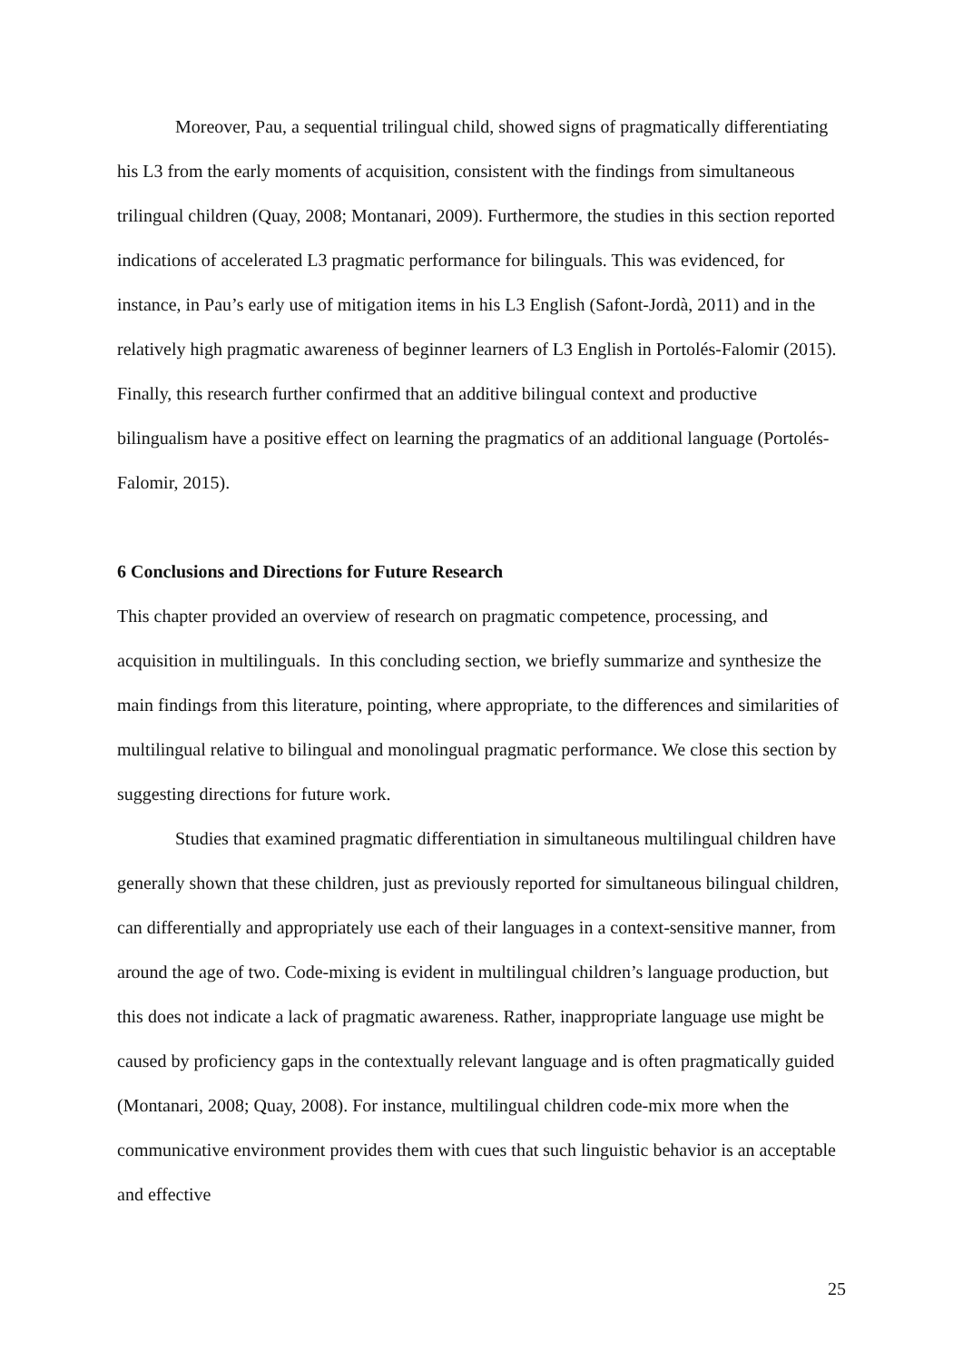Moreover, Pau, a sequential trilingual child, showed signs of pragmatically differentiating his L3 from the early moments of acquisition, consistent with the findings from simultaneous trilingual children (Quay, 2008; Montanari, 2009). Furthermore, the studies in this section reported indications of accelerated L3 pragmatic performance for bilinguals. This was evidenced, for instance, in Pau’s early use of mitigation items in his L3 English (Safont-Jordà, 2011) and in the relatively high pragmatic awareness of beginner learners of L3 English in Portolés-Falomir (2015). Finally, this research further confirmed that an additive bilingual context and productive bilingualism have a positive effect on learning the pragmatics of an additional language (Portolés-Falomir, 2015).
6 Conclusions and Directions for Future Research
This chapter provided an overview of research on pragmatic competence, processing, and acquisition in multilinguals. In this concluding section, we briefly summarize and synthesize the main findings from this literature, pointing, where appropriate, to the differences and similarities of multilingual relative to bilingual and monolingual pragmatic performance. We close this section by suggesting directions for future work.
Studies that examined pragmatic differentiation in simultaneous multilingual children have generally shown that these children, just as previously reported for simultaneous bilingual children, can differentially and appropriately use each of their languages in a context-sensitive manner, from around the age of two. Code-mixing is evident in multilingual children’s language production, but this does not indicate a lack of pragmatic awareness. Rather, inappropriate language use might be caused by proficiency gaps in the contextually relevant language and is often pragmatically guided (Montanari, 2008; Quay, 2008). For instance, multilingual children code-mix more when the communicative environment provides them with cues that such linguistic behavior is an acceptable and effective
25